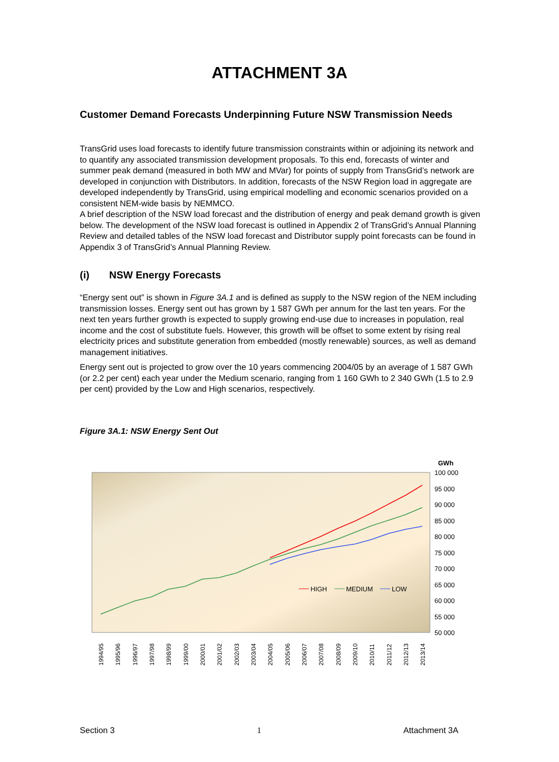ATTACHMENT 3A
Customer Demand Forecasts Underpinning Future NSW Transmission Needs
TransGrid uses load forecasts to identify future transmission constraints within or adjoining its network and to quantify any associated transmission development proposals. To this end, forecasts of winter and summer peak demand (measured in both MW and MVar) for points of supply from TransGrid’s network are developed in conjunction with Distributors. In addition, forecasts of the NSW Region load in aggregate are developed independently by TransGrid, using empirical modelling and economic scenarios provided on a consistent NEM-wide basis by NEMMCO.
A brief description of the NSW load forecast and the distribution of energy and peak demand growth is given below. The development of the NSW load forecast is outlined in Appendix 2 of TransGrid’s Annual Planning Review and detailed tables of the NSW load forecast and Distributor supply point forecasts can be found in Appendix 3 of TransGrid’s Annual Planning Review.
(i) NSW Energy Forecasts
“Energy sent out” is shown in Figure 3A.1 and is defined as supply to the NSW region of the NEM including transmission losses. Energy sent out has grown by 1 587 GWh per annum for the last ten years. For the next ten years further growth is expected to supply growing end-use due to increases in population, real income and the cost of substitute fuels. However, this growth will be offset to some extent by rising real electricity prices and substitute generation from embedded (mostly renewable) sources, as well as demand management initiatives.
Energy sent out is projected to grow over the 10 years commencing 2004/05 by an average of 1 587 GWh (or 2.2 per cent) each year under the Medium scenario, ranging from 1 160 GWh to 2 340 GWh (1.5 to 2.9 per cent) provided by the Low and High scenarios, respectively.
Figure 3A.1: NSW Energy Sent Out
GWh
100 000
95 000
90 000
85 000
80 000
75 000
70 000
65 000
60 000
55 000
50 000
HIGH
MEDIUM
LOW
1994/95
1995/96
1996/97
1997/98
1998/99
1999/00
2000/01
2001/02
2002/03
2003/04
2004/05
2005/06
2006/07
2007/08
2008/09
2009/10
2010/11
2011/12
2012/13
2013/14
Section 3 1 Attachment 3A